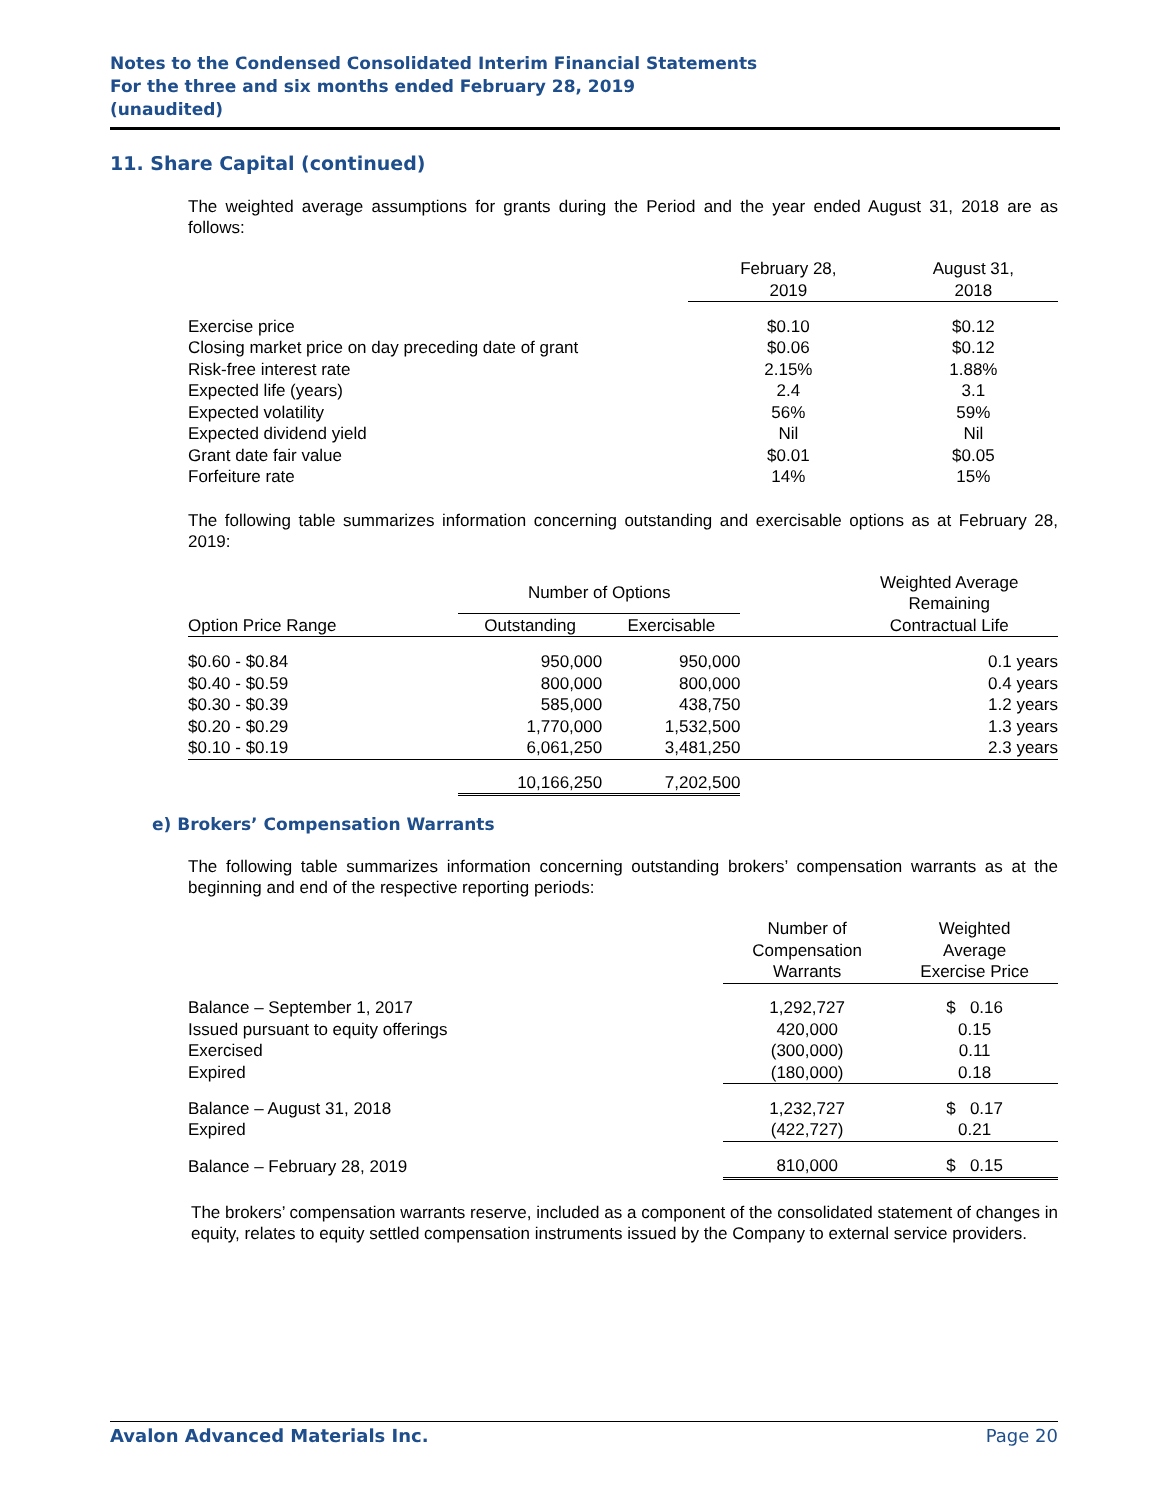Notes to the Condensed Consolidated Interim Financial Statements
For the three and six months ended February 28, 2019
(unaudited)
11. Share Capital (continued)
The weighted average assumptions for grants during the Period and the year ended August 31, 2018 are as follows:
| | February 28, 2019 | August 31, 2018 |
| --- | --- | --- |
| Exercise price | $0.10 | $0.12 |
| Closing market price on day preceding date of grant | $0.06 | $0.12 |
| Risk-free interest rate | 2.15% | 1.88% |
| Expected life (years) | 2.4 | 3.1 |
| Expected volatility | 56% | 59% |
| Expected dividend yield | Nil | Nil |
| Grant date fair value | $0.01 | $0.05 |
| Forfeiture rate | 14% | 15% |
The following table summarizes information concerning outstanding and exercisable options as at February 28, 2019:
| | Number of Options | | | Weighted Average Remaining |
| --- | --- | --- | --- | --- |
| Option Price Range | Outstanding | Exercisable | | Contractual Life |
| $0.60 - $0.84 | 950,000 | 950,000 | | 0.1 years |
| $0.40 - $0.59 | 800,000 | 800,000 | | 0.4 years |
| $0.30 - $0.39 | 585,000 | 438,750 | | 1.2 years |
| $0.20 - $0.29 | 1,770,000 | 1,532,500 | | 1.3 years |
| $0.10 - $0.19 | 6,061,250 | 3,481,250 | | 2.3 years |
| | 10,166,250 | 7,202,500 | | |
e) Brokers’ Compensation Warrants
The following table summarizes information concerning outstanding brokers’ compensation warrants as at the beginning and end of the respective reporting periods:
| | Number of Compensation Warrants | Weighted Average Exercise Price |
| --- | --- | --- |
| Balance – September 1, 2017 | 1,292,727 | $ 0.16 |
| Issued pursuant to equity offerings | 420,000 | 0.15 |
| Exercised | (300,000) | 0.11 |
| Expired | (180,000) | 0.18 |
| Balance – August 31, 2018 | 1,232,727 | $ 0.17 |
| Expired | (422,727) | 0.21 |
| Balance – February 28, 2019 | 810,000 | $ 0.15 |
The brokers’ compensation warrants reserve, included as a component of the consolidated statement of changes in equity, relates to equity settled compensation instruments issued by the Company to external service providers.
Avalon Advanced Materials Inc. Page 20